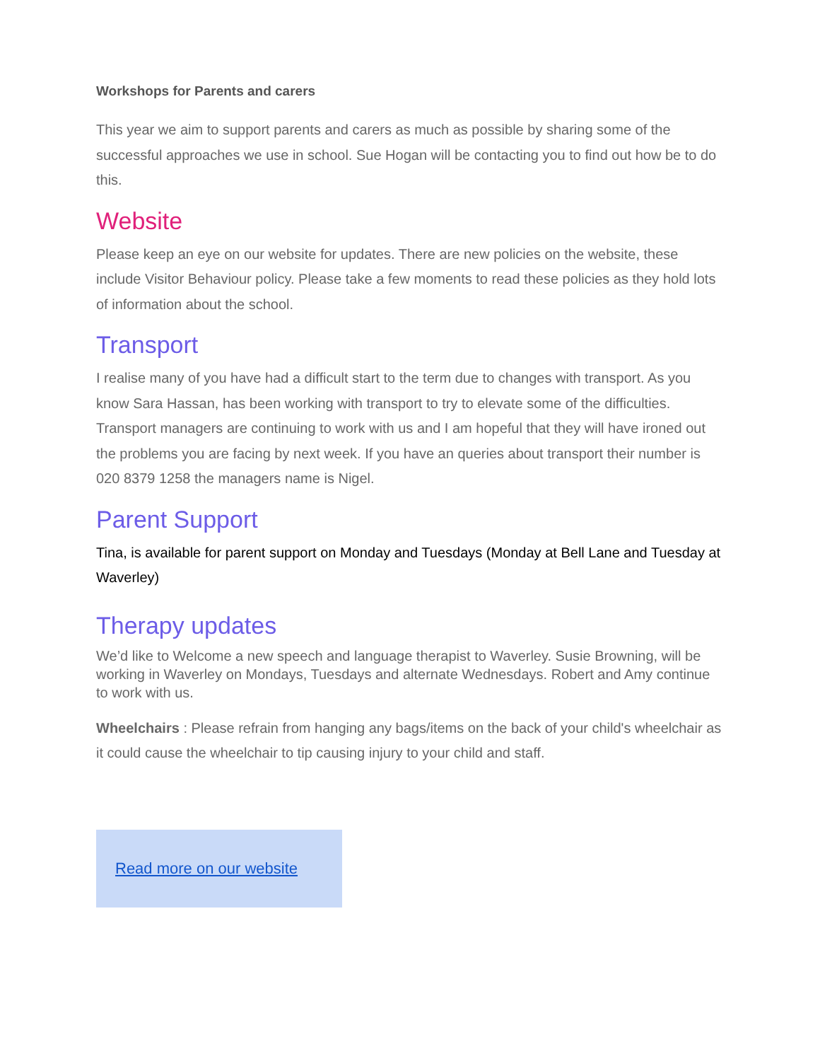Workshops for Parents and carers
This year we aim to support parents and carers as much as possible by sharing some of the successful approaches we use in school. Sue Hogan will be contacting you to find out how be to do this.
Website
Please keep an eye on our website for updates. There are new policies on the website, these include Visitor Behaviour policy. Please take a few moments to read these policies as they hold lots of information about the school.
Transport
I realise many of you have had a difficult start to the term due to changes with transport. As you know Sara Hassan, has been working with transport to try to elevate some of the difficulties. Transport managers are continuing to work with us and I am hopeful that they will have ironed out the problems you are facing by next week. If you have an queries about transport their number is 020 8379 1258 the managers name is Nigel.
Parent Support
Tina, is available for parent support on Monday and Tuesdays (Monday at Bell Lane and Tuesday at Waverley)
Therapy updates
We’d like to Welcome a new speech and language therapist to Waverley. Susie Browning, will be working in Waverley on Mondays, Tuesdays and alternate Wednesdays. Robert and Amy continue to work with us.
Wheelchairs : Please refrain from hanging any bags/items on the back of your child's wheelchair as it could cause the wheelchair to tip causing injury to your child and staff.
Read more on our website